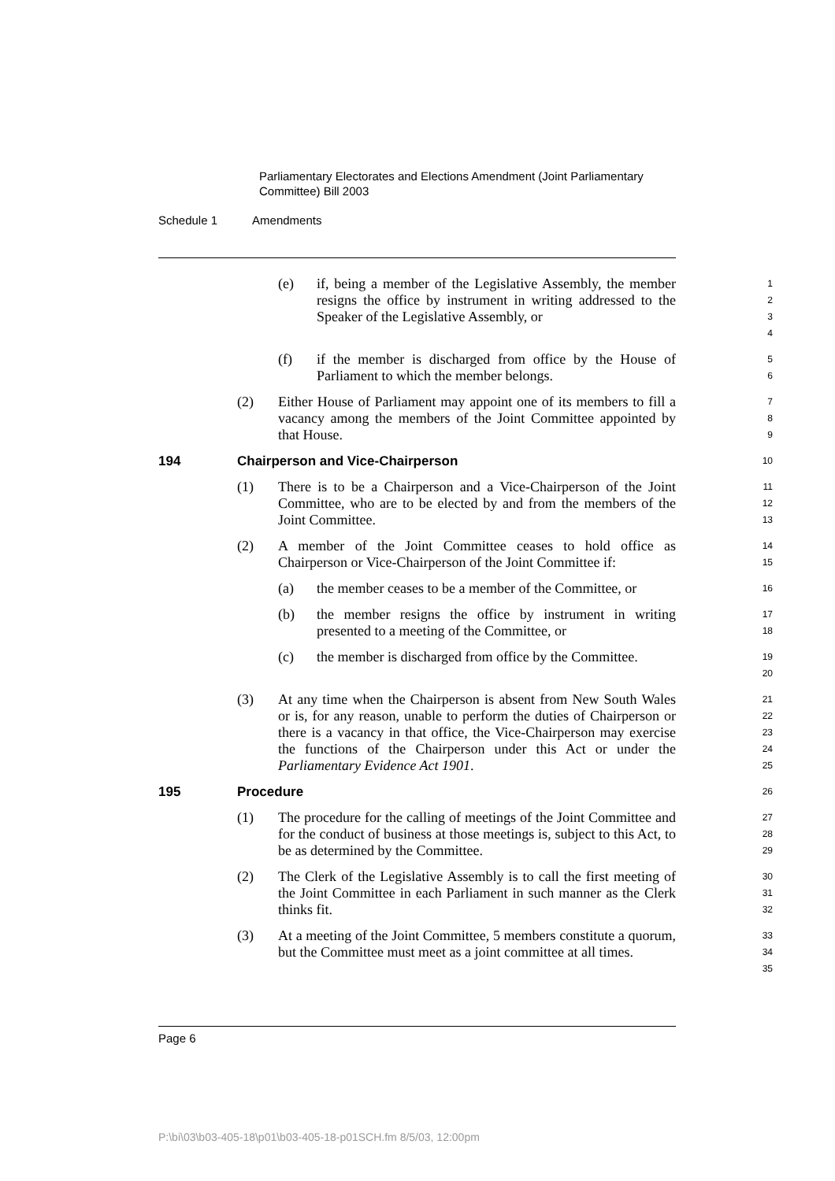Parliamentary Electorates and Elections Amendment (Joint Parliamentary Committee) Bill 2003
Schedule 1 Amendments
(e) if, being a member of the Legislative Assembly, the member resigns the office by instrument in writing addressed to the Speaker of the Legislative Assembly, or
1
2
3
4
(f) if the member is discharged from office by the House of Parliament to which the member belongs.
5
6
(2) Either House of Parliament may appoint one of its members to fill a vacancy among the members of the Joint Committee appointed by that House.
7
8
9
194 Chairperson and Vice-Chairperson
10
(1) There is to be a Chairperson and a Vice-Chairperson of the Joint Committee, who are to be elected by and from the members of the Joint Committee.
11
12
13
(2) A member of the Joint Committee ceases to hold office as Chairperson or Vice-Chairperson of the Joint Committee if:
14
15
(a) the member ceases to be a member of the Committee, or
16
(b) the member resigns the office by instrument in writing presented to a meeting of the Committee, or
17
18
(c) the member is discharged from office by the Committee.
19
20
(3) At any time when the Chairperson is absent from New South Wales or is, for any reason, unable to perform the duties of Chairperson or there is a vacancy in that office, the Vice-Chairperson may exercise the functions of the Chairperson under this Act or under the Parliamentary Evidence Act 1901.
21
22
23
24
25
195 Procedure
26
(1) The procedure for the calling of meetings of the Joint Committee and for the conduct of business at those meetings is, subject to this Act, to be as determined by the Committee.
27
28
29
(2) The Clerk of the Legislative Assembly is to call the first meeting of the Joint Committee in each Parliament in such manner as the Clerk thinks fit.
30
31
32
(3) At a meeting of the Joint Committee, 5 members constitute a quorum, but the Committee must meet as a joint committee at all times.
33
34
35
Page 6
P:\bi\03\b03-405-18\p01\b03-405-18-p01SCH.fm 8/5/03, 12:00pm